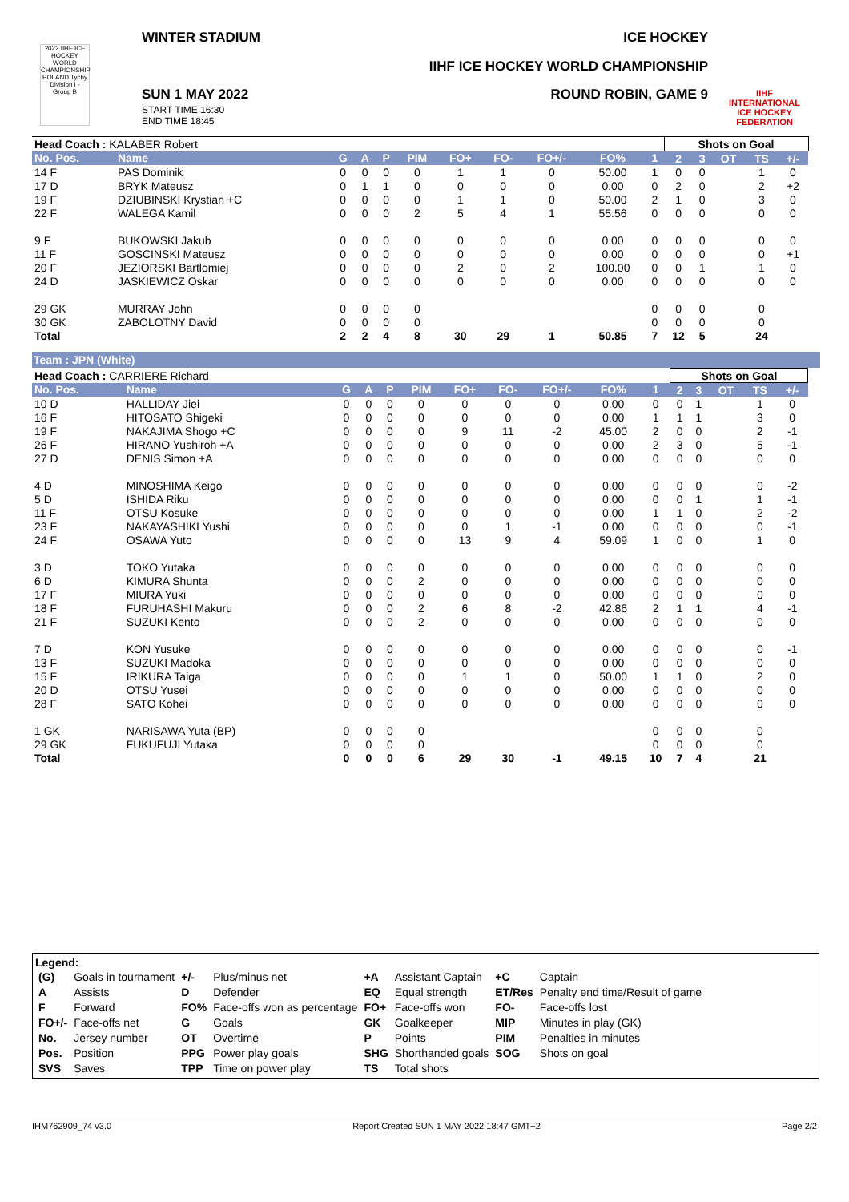2022 IIHF ICE HOCKEY WORLD CHAMPIONSHIP POLAND Tychy Division I - Group B
WINTER STADIUM
SUN 1 MAY 2022
START TIME 16:30
END TIME 18:45
ICE HOCKEY
IIHF ICE HOCKEY WORLD CHAMPIONSHIP
ROUND ROBIN, GAME 9
IIHF
INTERNATIONAL
ICE HOCKEY
FEDERATION
| Head Coach : KALABER Robert | | | | | | | | | | | Shots on Goal | | | | | |
| No. Pos. | Name | G | A | P | PIM | FO+ | FO- | FO+/- | FO% | 1 | 2 | 3 | OT | TS | +/- | |
| 14 F | PAS Dominik | 0 | 0 | 0 | 0 | 1 | 1 | 0 | 50.00 | 1 | 0 | 0 | | 1 | 0 | |
| 17 D | BRYK Mateusz | 0 | 1 | 1 | 0 | 0 | 0 | 0 | 0.00 | 0 | 2 | 0 | | 2 | +2 | |
| 19 F | DZIUBINSKI Krystian +C | 0 | 0 | 0 | 0 | 1 | 1 | 0 | 50.00 | 2 | 1 | 0 | | 3 | 0 | |
| 22 F | WALEGA Kamil | 0 | 0 | 0 | 2 | 5 | 4 | 1 | 55.56 | 0 | 0 | 0 | | 0 | 0 | |
| 9 F | BUKOWSKI Jakub | 0 | 0 | 0 | 0 | 0 | 0 | 0 | 0.00 | 0 | 0 | 0 | | 0 | 0 | |
| 11 F | GOSCINSKI Mateusz | 0 | 0 | 0 | 0 | 0 | 0 | 0 | 0.00 | 0 | 0 | 0 | | 0 | +1 | |
| 20 F | JEZIORSKI Bartlomiej | 0 | 0 | 0 | 0 | 2 | 0 | 2 | 100.00 | 0 | 0 | 1 | | 1 | 0 | |
| 24 D | JASKIEWICZ Oskar | 0 | 0 | 0 | 0 | 0 | 0 | 0 | 0.00 | 0 | 0 | 0 | | 0 | 0 | |
| 29 GK | MURRAY John | 0 | 0 | 0 | 0 | | | | | 0 | 0 | 0 | | 0 | | |
| 30 GK | ZABOLOTNY David | 0 | 0 | 0 | 0 | | | | | 0 | 0 | 0 | | 0 | | |
| Total | | 2 | 2 | 4 | 8 | 30 | 29 | 1 | 50.85 | 7 | 12 | 5 | | 24 | | |
Team : JPN (White)
| Head Coach : CARRIERE Richard | | | | | | | | | | | Shots on Goal | | | | | |
| No. Pos. | Name | G | A | P | PIM | FO+ | FO- | FO+/- | FO% | 1 | 2 | 3 | OT | TS | +/- | |
| 10 D | HALLIDAY Jiei | 0 | 0 | 0 | 0 | 0 | 0 | 0 | 0.00 | 0 | 0 | 1 | | 1 | 0 | |
| 16 F | HITOSATO Shigeki | 0 | 0 | 0 | 0 | 0 | 0 | 0 | 0.00 | 1 | 1 | 1 | | 3 | 0 | |
| 19 F | NAKAJIMA Shogo +C | 0 | 0 | 0 | 0 | 9 | 11 | -2 | 45.00 | 2 | 0 | 0 | | 2 | -1 | |
| 26 F | HIRANO Yushiroh +A | 0 | 0 | 0 | 0 | 0 | 0 | 0 | 0.00 | 2 | 3 | 0 | | 5 | -1 | |
| 27 D | DENIS Simon +A | 0 | 0 | 0 | 0 | 0 | 0 | 0 | 0.00 | 0 | 0 | 0 | | 0 | 0 | |
| 4 D | MINOSHIMA Keigo | 0 | 0 | 0 | 0 | 0 | 0 | 0 | 0.00 | 0 | 0 | 0 | | 0 | -2 | |
| 5 D | ISHIDA Riku | 0 | 0 | 0 | 0 | 0 | 0 | 0 | 0.00 | 0 | 0 | 1 | | 1 | -1 | |
| 11 F | OTSU Kosuke | 0 | 0 | 0 | 0 | 0 | 0 | 0 | 0.00 | 1 | 1 | 0 | | 2 | -2 | |
| 23 F | NAKAYASHIKI Yushi | 0 | 0 | 0 | 0 | 0 | 1 | -1 | 0.00 | 0 | 0 | 0 | | 0 | -1 | |
| 24 F | OSAWA Yuto | 0 | 0 | 0 | 0 | 13 | 9 | 4 | 59.09 | 1 | 0 | 0 | | 1 | 0 | |
| 3 D | TOKO Yutaka | 0 | 0 | 0 | 0 | 0 | 0 | 0 | 0.00 | 0 | 0 | 0 | | 0 | 0 | |
| 6 D | KIMURA Shunta | 0 | 0 | 0 | 2 | 0 | 0 | 0 | 0.00 | 0 | 0 | 0 | | 0 | 0 | |
| 17 F | MIURA Yuki | 0 | 0 | 0 | 0 | 0 | 0 | 0 | 0.00 | 0 | 0 | 0 | | 0 | 0 | |
| 18 F | FURUHASHI Makuru | 0 | 0 | 0 | 2 | 6 | 8 | -2 | 42.86 | 2 | 1 | 1 | | 4 | -1 | |
| 21 F | SUZUKI Kento | 0 | 0 | 0 | 2 | 0 | 0 | 0 | 0.00 | 0 | 0 | 0 | | 0 | 0 | |
| 7 D | KON Yusuke | 0 | 0 | 0 | 0 | 0 | 0 | 0 | 0.00 | 0 | 0 | 0 | | 0 | -1 | |
| 13 F | SUZUKI Madoka | 0 | 0 | 0 | 0 | 0 | 0 | 0 | 0.00 | 0 | 0 | 0 | | 0 | 0 | |
| 15 F | IRIKURA Taiga | 0 | 0 | 0 | 0 | 1 | 1 | 0 | 50.00 | 1 | 1 | 0 | | 2 | 0 | |
| 20 D | OTSU Yusei | 0 | 0 | 0 | 0 | 0 | 0 | 0 | 0.00 | 0 | 0 | 0 | | 0 | 0 | |
| 28 F | SATO Kohei | 0 | 0 | 0 | 0 | 0 | 0 | 0 | 0.00 | 0 | 0 | 0 | | 0 | 0 | |
| 1 GK | NARISAWA Yuta (BP) | 0 | 0 | 0 | 0 | | | | | 0 | 0 | 0 | | 0 | | |
| 29 GK | FUKUFUJI Yutaka | 0 | 0 | 0 | 0 | | | | | 0 | 0 | 0 | | 0 | | |
| Total | | 0 | 0 | 0 | 6 | 29 | 30 | -1 | 49.15 | 10 | 7 | 4 | | 21 | | |
Legend:
| (G) | Goals in tournament | +/- | Plus/minus net | +A | Assistant Captain | +C | Captain |
| A | Assists | D | Defender | EQ | Equal strength | ET/Res | Penalty end time/Result of game |
| F | Forward | FO% | Face-offs won as percentage | FO+ | Face-offs won | FO- | Face-offs lost |
| FO+/- | Face-offs net | G | Goals | GK | Goalkeeper | MIP | Minutes in play (GK) |
| No. | Jersey number | OT | Overtime | P | Points | PIM | Penalties in minutes |
| Pos. | Position | PPG | Power play goals | SHG | Shorthanded goals | SOG | Shots on goal |
| SVS | Saves | TPP | Time on power play | TS | Total shots | | |
IHM762909_74 v3.0 Report Created SUN 1 MAY 2022 18:47 GMT+2 Page 2/2